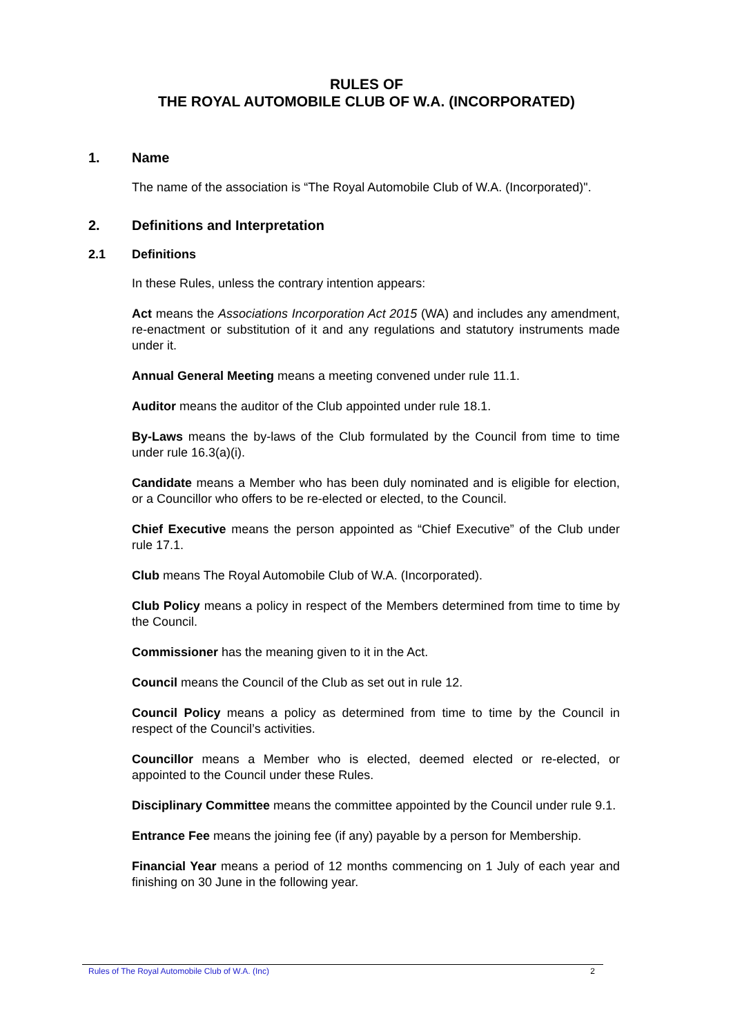RULES OF
THE ROYAL AUTOMOBILE CLUB OF W.A. (INCORPORATED)
1. Name
The name of the association is “The Royal Automobile Club of W.A. (Incorporated)".
2. Definitions and Interpretation
2.1 Definitions
In these Rules, unless the contrary intention appears:
Act means the Associations Incorporation Act 2015 (WA) and includes any amendment, re-enactment or substitution of it and any regulations and statutory instruments made under it.
Annual General Meeting means a meeting convened under rule 11.1.
Auditor means the auditor of the Club appointed under rule 18.1.
By-Laws means the by-laws of the Club formulated by the Council from time to time under rule 16.3(a)(i).
Candidate means a Member who has been duly nominated and is eligible for election, or a Councillor who offers to be re-elected or elected, to the Council.
Chief Executive means the person appointed as “Chief Executive” of the Club under rule 17.1.
Club means The Royal Automobile Club of W.A. (Incorporated).
Club Policy means a policy in respect of the Members determined from time to time by the Council.
Commissioner has the meaning given to it in the Act.
Council means the Council of the Club as set out in rule 12.
Council Policy means a policy as determined from time to time by the Council in respect of the Council’s activities.
Councillor means a Member who is elected, deemed elected or re-elected, or appointed to the Council under these Rules.
Disciplinary Committee means the committee appointed by the Council under rule 9.1.
Entrance Fee means the joining fee (if any) payable by a person for Membership.
Financial Year means a period of 12 months commencing on 1 July of each year and finishing on 30 June in the following year.
Rules of The Royal Automobile Club of W.A. (Inc) 2